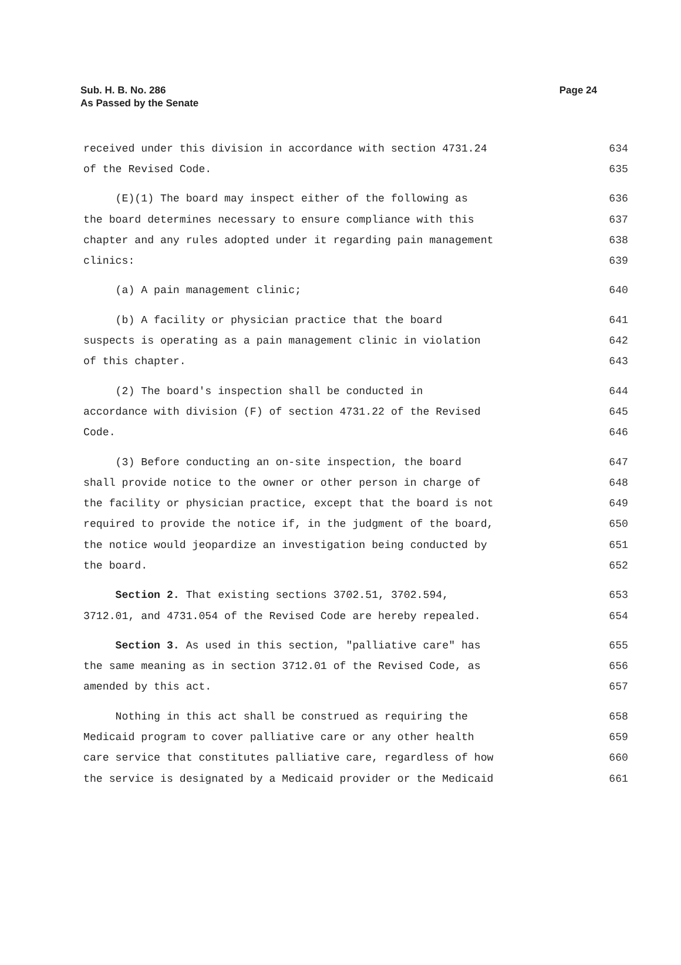Sub. H. B. No. 286
As Passed by the Senate
Page 24
received under this division in accordance with section 4731.24 634
of the Revised Code. 635
(E)(1) The board may inspect either of the following as 636
the board determines necessary to ensure compliance with this 637
chapter and any rules adopted under it regarding pain management 638
clinics: 639
(a) A pain management clinic; 640
(b) A facility or physician practice that the board 641
suspects is operating as a pain management clinic in violation 642
of this chapter. 643
(2) The board's inspection shall be conducted in 644
accordance with division (F) of section 4731.22 of the Revised 645
Code. 646
(3) Before conducting an on-site inspection, the board 647
shall provide notice to the owner or other person in charge of 648
the facility or physician practice, except that the board is not 649
required to provide the notice if, in the judgment of the board, 650
the notice would jeopardize an investigation being conducted by 651
the board. 652
Section 2. That existing sections 3702.51, 3702.594, 653
3712.01, and 4731.054 of the Revised Code are hereby repealed. 654
Section 3. As used in this section, "palliative care" has 655
the same meaning as in section 3712.01 of the Revised Code, as 656
amended by this act. 657
Nothing in this act shall be construed as requiring the 658
Medicaid program to cover palliative care or any other health 659
care service that constitutes palliative care, regardless of how 660
the service is designated by a Medicaid provider or the Medicaid 661